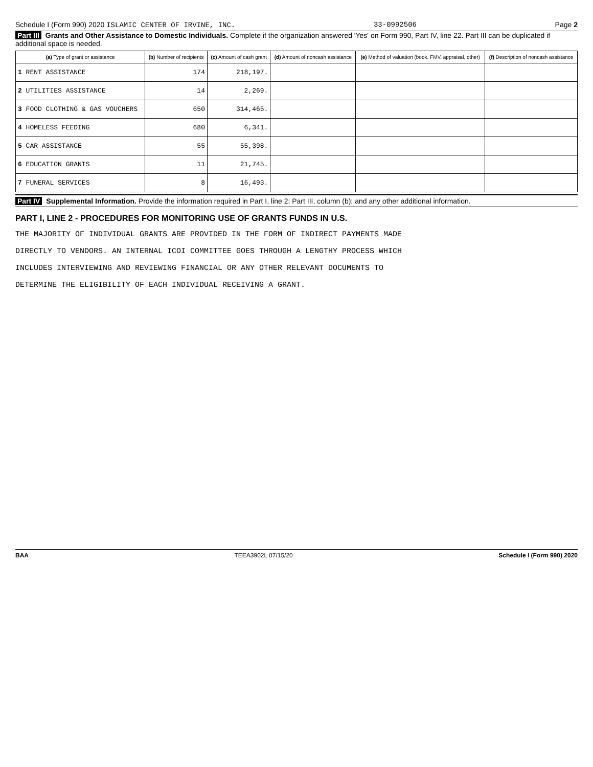Schedule I (Form 990) 2020 ISLAMIC CENTER OF IRVINE, INC. 33-0992506 Page 2
Part III Grants and Other Assistance to Domestic Individuals. Complete if the organization answered 'Yes' on Form 990, Part IV, line 22. Part III can be duplicated if additional space is needed.
| (a) Type of grant or assistance | (b) Number of recipients | (c) Amount of cash grant | (d) Amount of noncash assistance | (e) Method of valuation (book, FMV, appraisal, other) | (f) Description of noncash assistance |
| --- | --- | --- | --- | --- | --- |
| 1 RENT ASSISTANCE | 174 | 218,197. | | | |
| 2 UTILITIES ASSISTANCE | 14 | 2,269. | | | |
| 3 FOOD CLOTHING & GAS VOUCHERS | 650 | 314,465. | | | |
| 4 HOMELESS FEEDING | 680 | 6,341. | | | |
| 5 CAR ASSISTANCE | 55 | 55,398. | | | |
| 6 EDUCATION GRANTS | 11 | 21,745. | | | |
| 7 FUNERAL SERVICES | 8 | 16,493. | | | |
Part IV Supplemental Information. Provide the information required in Part I, line 2; Part III, column (b); and any other additional information.
PART I, LINE 2 - PROCEDURES FOR MONITORING USE OF GRANTS FUNDS IN U.S.
THE MAJORITY OF INDIVIDUAL GRANTS ARE PROVIDED IN THE FORM OF INDIRECT PAYMENTS MADE
DIRECTLY TO VENDORS. AN INTERNAL ICOI COMMITTEE GOES THROUGH A LENGTHY PROCESS WHICH
INCLUDES INTERVIEWING AND REVIEWING FINANCIAL OR ANY OTHER RELEVANT DOCUMENTS TO
DETERMINE THE ELIGIBILITY OF EACH INDIVIDUAL RECEIVING A GRANT.
BAA TEEA3902L 07/15/20 Schedule I (Form 990) 2020